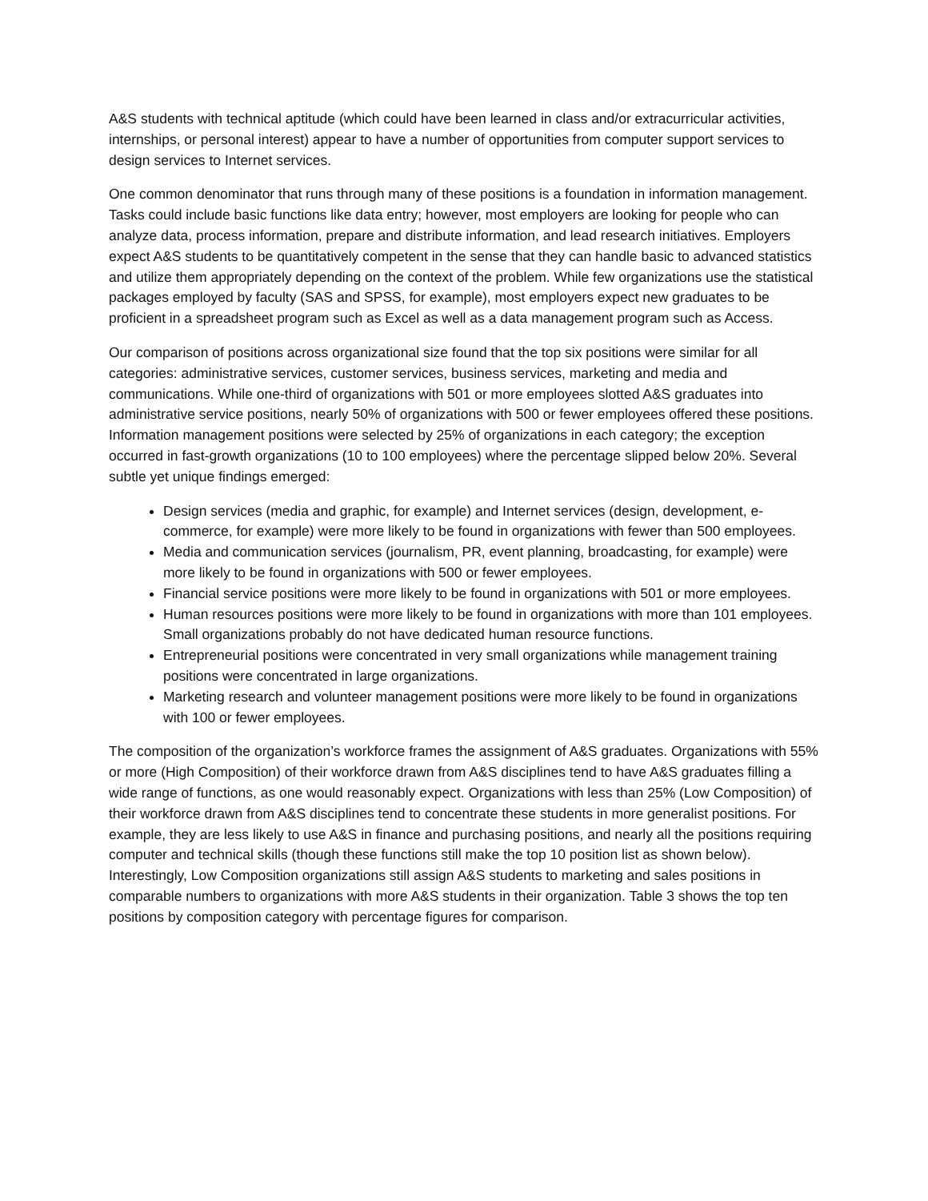A&S students with technical aptitude (which could have been learned in class and/or extracurricular activities, internships, or personal interest) appear to have a number of opportunities from computer support services to design services to Internet services.
One common denominator that runs through many of these positions is a foundation in information management. Tasks could include basic functions like data entry; however, most employers are looking for people who can analyze data, process information, prepare and distribute information, and lead research initiatives. Employers expect A&S students to be quantitatively competent in the sense that they can handle basic to advanced statistics and utilize them appropriately depending on the context of the problem. While few organizations use the statistical packages employed by faculty (SAS and SPSS, for example), most employers expect new graduates to be proficient in a spreadsheet program such as Excel as well as a data management program such as Access.
Our comparison of positions across organizational size found that the top six positions were similar for all categories: administrative services, customer services, business services, marketing and media and communications. While one-third of organizations with 501 or more employees slotted A&S graduates into administrative service positions, nearly 50% of organizations with 500 or fewer employees offered these positions. Information management positions were selected by 25% of organizations in each category; the exception occurred in fast-growth organizations (10 to 100 employees) where the percentage slipped below 20%. Several subtle yet unique findings emerged:
Design services (media and graphic, for example) and Internet services (design, development, e-commerce, for example) were more likely to be found in organizations with fewer than 500 employees.
Media and communication services (journalism, PR, event planning, broadcasting, for example) were more likely to be found in organizations with 500 or fewer employees.
Financial service positions were more likely to be found in organizations with 501 or more employees.
Human resources positions were more likely to be found in organizations with more than 101 employees. Small organizations probably do not have dedicated human resource functions.
Entrepreneurial positions were concentrated in very small organizations while management training positions were concentrated in large organizations.
Marketing research and volunteer management positions were more likely to be found in organizations with 100 or fewer employees.
The composition of the organization’s workforce frames the assignment of A&S graduates. Organizations with 55% or more (High Composition) of their workforce drawn from A&S disciplines tend to have A&S graduates filling a wide range of functions, as one would reasonably expect. Organizations with less than 25% (Low Composition) of their workforce drawn from A&S disciplines tend to concentrate these students in more generalist positions. For example, they are less likely to use A&S in finance and purchasing positions, and nearly all the positions requiring computer and technical skills (though these functions still make the top 10 position list as shown below). Interestingly, Low Composition organizations still assign A&S students to marketing and sales positions in comparable numbers to organizations with more A&S students in their organization. Table 3 shows the top ten positions by composition category with percentage figures for comparison.